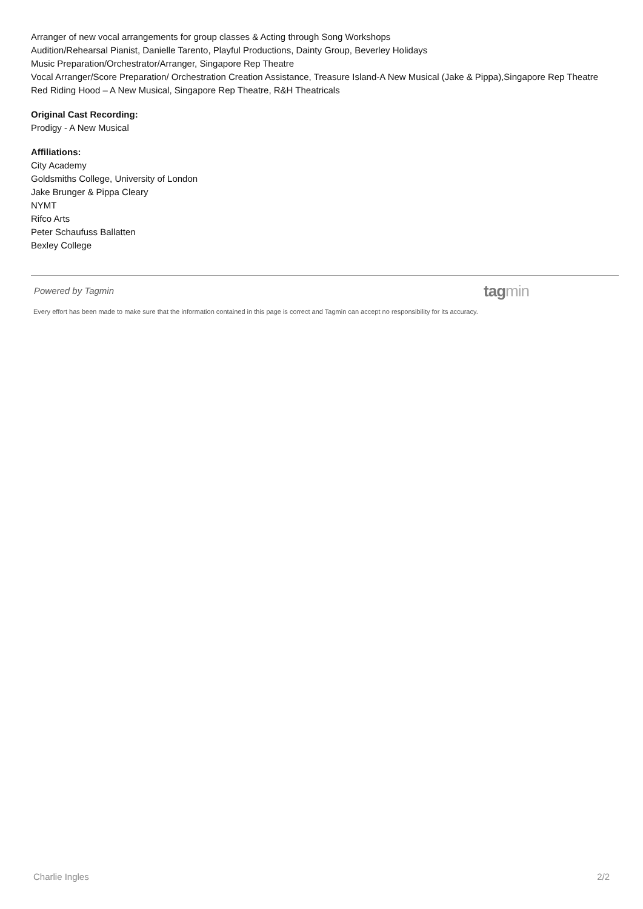Arranger of new vocal arrangements for group classes & Acting through Song Workshops
Audition/Rehearsal Pianist, Danielle Tarento, Playful Productions, Dainty Group, Beverley Holidays
Music Preparation/Orchestrator/Arranger, Singapore Rep Theatre
Vocal Arranger/Score Preparation/ Orchestration Creation Assistance, Treasure Island-A New Musical (Jake & Pippa),Singapore Rep Theatre
Red Riding Hood – A New Musical, Singapore Rep Theatre, R&H Theatricals
Original Cast Recording:
Prodigy - A New Musical
Affiliations:
City Academy
Goldsmiths College, University of London
Jake Brunger & Pippa Cleary
NYMT
Rifco Arts
Peter Schaufuss Ballatten
Bexley College
Powered by Tagmin
tagmin
Every effort has been made to make sure that the information contained in this page is correct and Tagmin can accept no responsibility for its accuracy.
Charlie Ingles 2/2